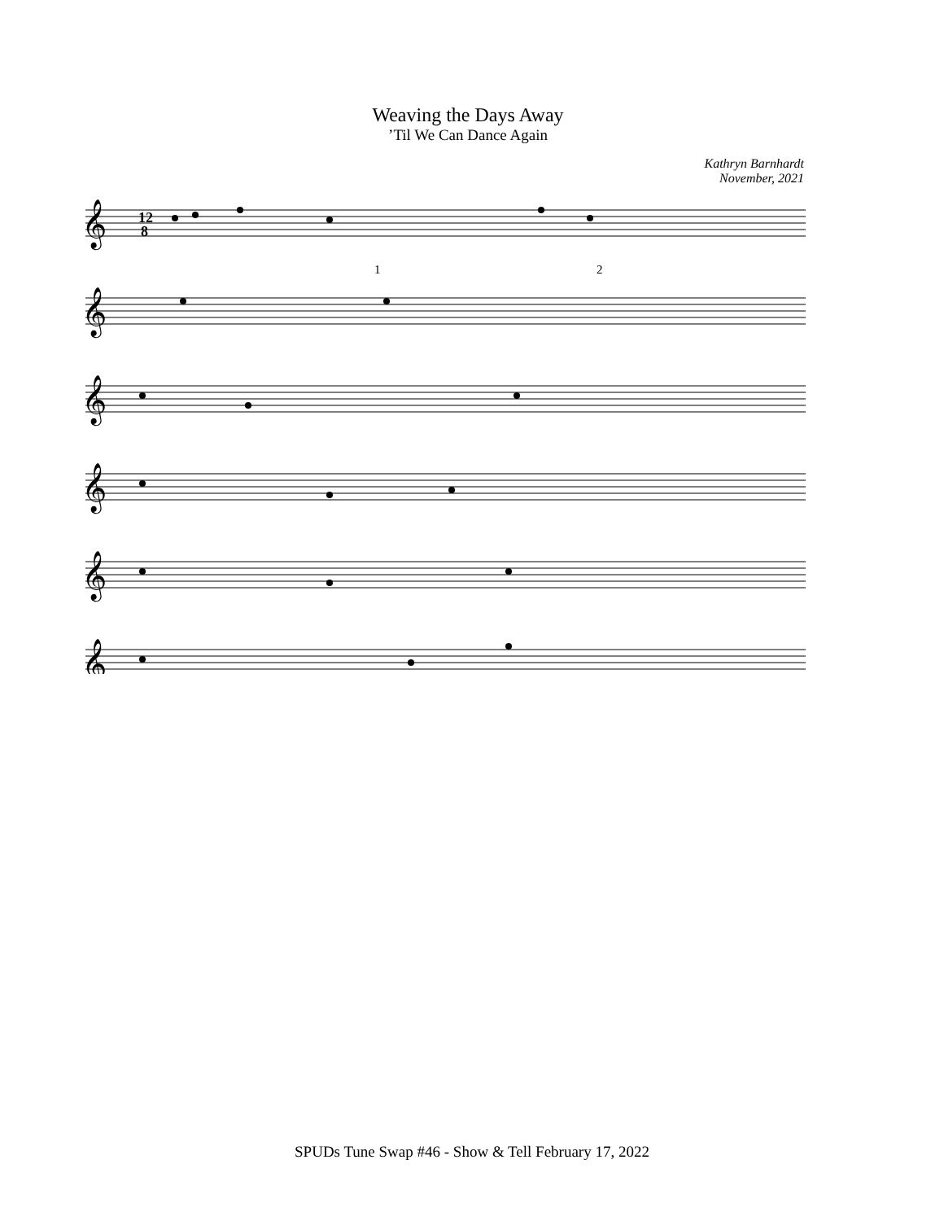Weaving the Days Away
’Til We Can Dance Again
Kathryn Barnhardt
November, 2021
𝄞
𝄞
𝄞
𝄞
𝄞
𝄞
12
8
1
2
SPUDs Tune Swap #46 - Show & Tell February 17, 2022